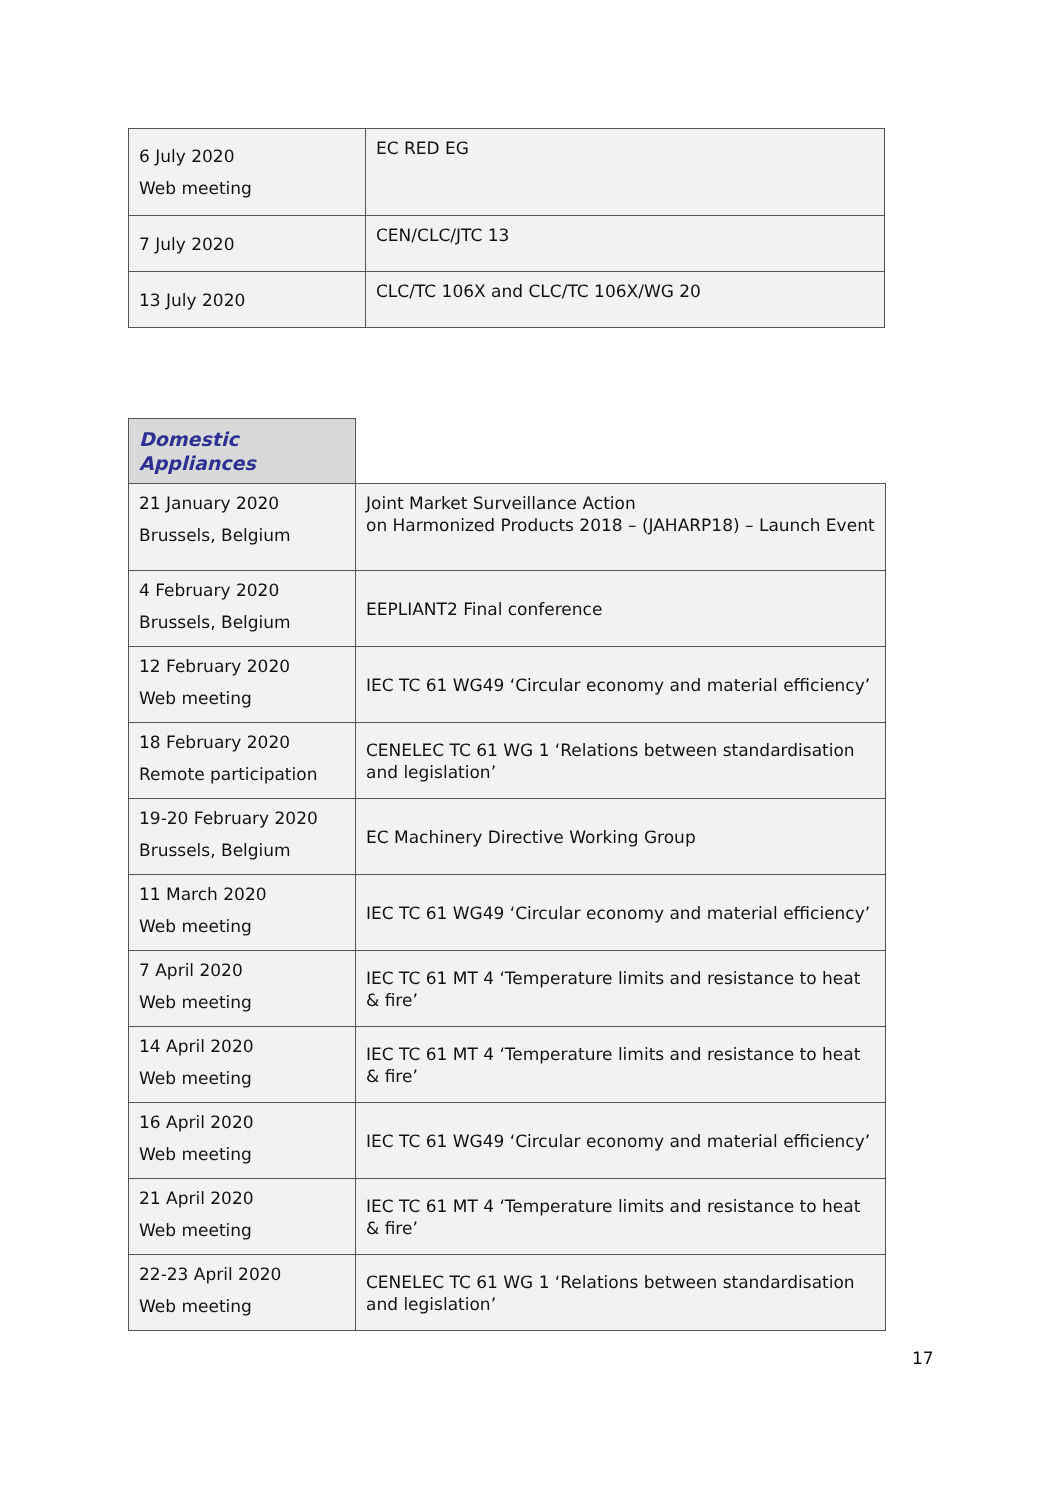| 6 July 2020 Web meeting | EC RED EG |
| 7 July 2020 | CEN/CLC/JTC 13 |
| 13 July 2020 | CLC/TC 106X and CLC/TC 106X/WG 20 |
| Domestic Appliances | |
| --- | --- |
| 21 January 2020 Brussels, Belgium | Joint Market Surveillance Action on Harmonized Products 2018 – (JAHARP18) – Launch Event |
| 4 February 2020 Brussels, Belgium | EEPLIANT2 Final conference |
| 12 February 2020 Web meeting | IEC TC 61 WG49 ‘Circular economy and material efficiency’ |
| 18 February 2020 Remote participation | CENELEC TC 61 WG 1 ‘Relations between standardisation and legislation’ |
| 19-20 February 2020 Brussels, Belgium | EC Machinery Directive Working Group |
| 11 March 2020 Web meeting | IEC TC 61 WG49 ‘Circular economy and material efficiency’ |
| 7 April 2020 Web meeting | IEC TC 61 MT 4 ‘Temperature limits and resistance to heat & fire’ |
| 14 April 2020 Web meeting | IEC TC 61 MT 4 ‘Temperature limits and resistance to heat & fire’ |
| 16 April 2020 Web meeting | IEC TC 61 WG49 ‘Circular economy and material efficiency’ |
| 21 April 2020 Web meeting | IEC TC 61 MT 4 ‘Temperature limits and resistance to heat & fire’ |
| 22-23 April 2020 Web meeting | CENELEC TC 61 WG 1 ‘Relations between standardisation and legislation’ |
17